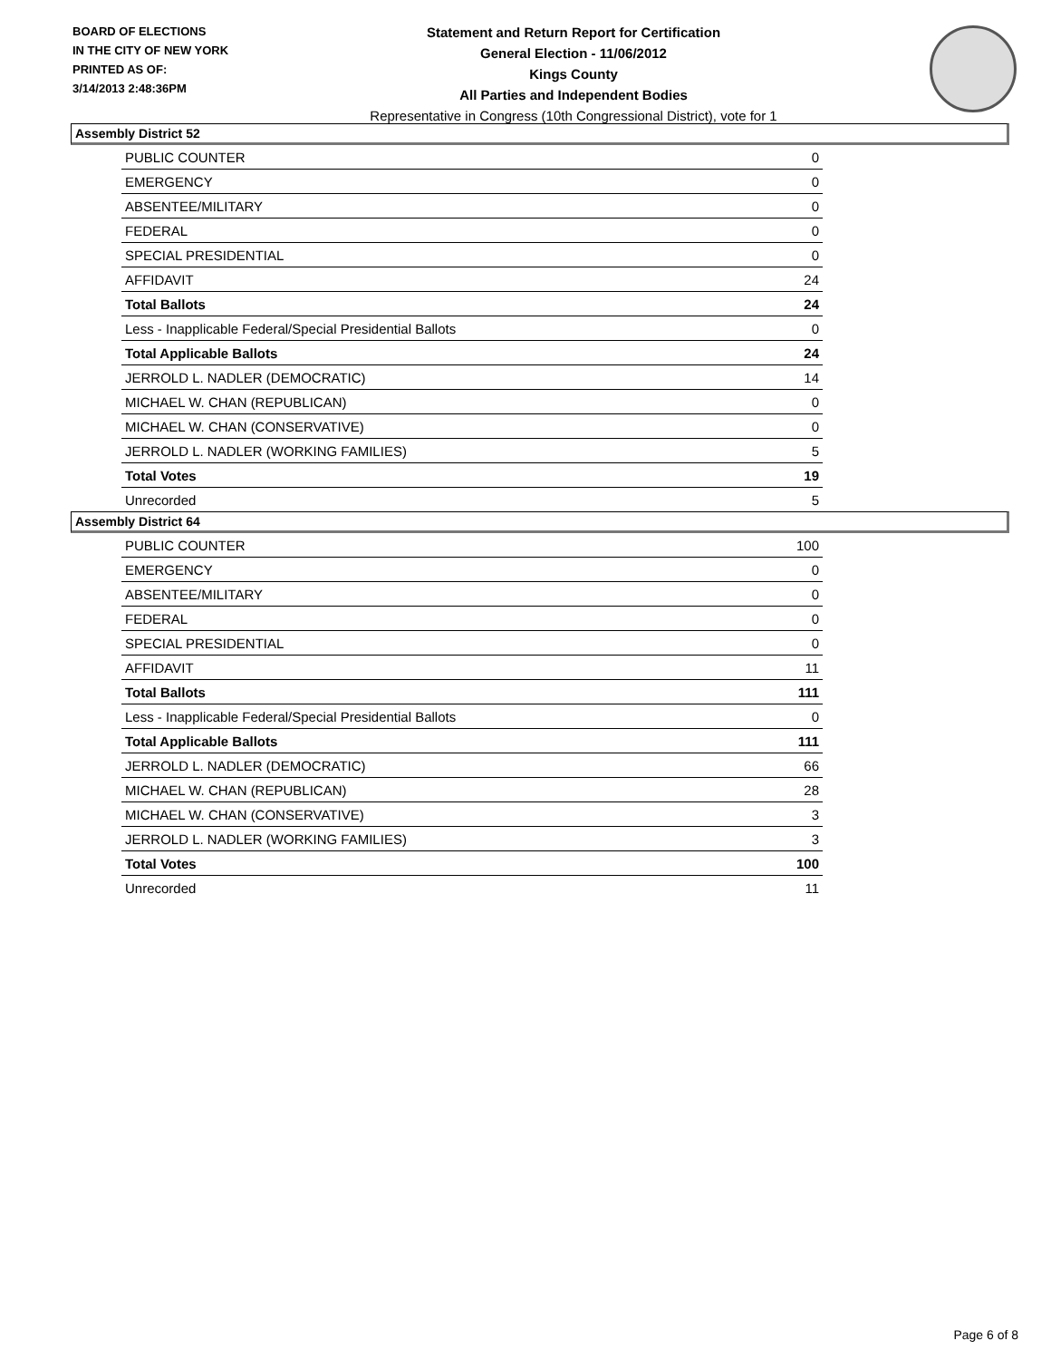BOARD OF ELECTIONS
IN THE CITY OF NEW YORK
PRINTED AS OF:
3/14/2013 2:48:36PM
Statement and Return Report for Certification
General Election - 11/06/2012
Kings County
All Parties and Independent Bodies
Representative in Congress (10th Congressional District), vote for 1
Assembly District 52
| PUBLIC COUNTER | 0 |
| EMERGENCY | 0 |
| ABSENTEE/MILITARY | 0 |
| FEDERAL | 0 |
| SPECIAL PRESIDENTIAL | 0 |
| AFFIDAVIT | 24 |
| Total Ballots | 24 |
| Less - Inapplicable Federal/Special Presidential Ballots | 0 |
| Total Applicable Ballots | 24 |
| JERROLD L. NADLER (DEMOCRATIC) | 14 |
| MICHAEL W. CHAN (REPUBLICAN) | 0 |
| MICHAEL W. CHAN (CONSERVATIVE) | 0 |
| JERROLD L. NADLER (WORKING FAMILIES) | 5 |
| Total Votes | 19 |
| Unrecorded | 5 |
Assembly District 64
| PUBLIC COUNTER | 100 |
| EMERGENCY | 0 |
| ABSENTEE/MILITARY | 0 |
| FEDERAL | 0 |
| SPECIAL PRESIDENTIAL | 0 |
| AFFIDAVIT | 11 |
| Total Ballots | 111 |
| Less - Inapplicable Federal/Special Presidential Ballots | 0 |
| Total Applicable Ballots | 111 |
| JERROLD L. NADLER (DEMOCRATIC) | 66 |
| MICHAEL W. CHAN (REPUBLICAN) | 28 |
| MICHAEL W. CHAN (CONSERVATIVE) | 3 |
| JERROLD L. NADLER (WORKING FAMILIES) | 3 |
| Total Votes | 100 |
| Unrecorded | 11 |
Page 6 of 8